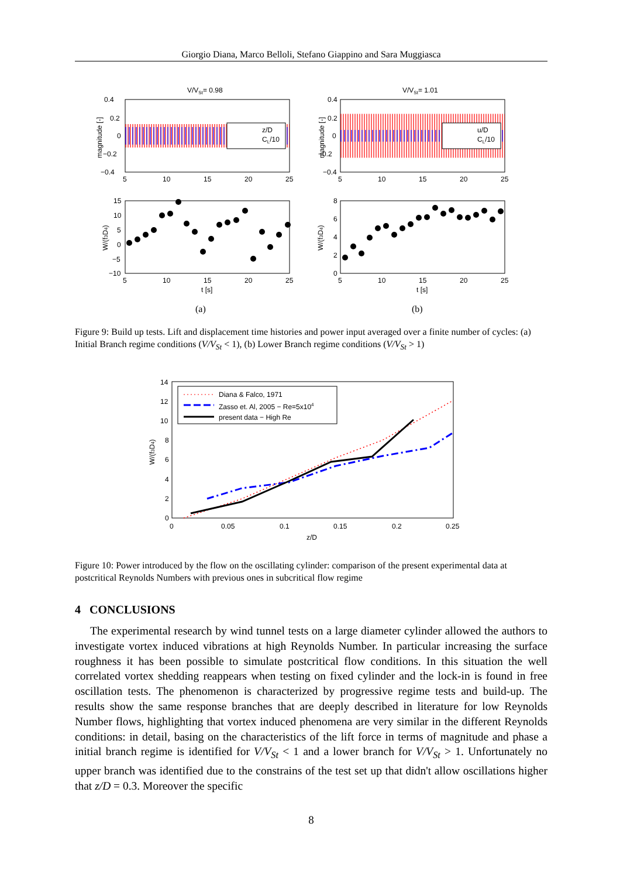Giorgio Diana, Marco Belloli, Stefano Giappino and Sara Muggiasca
V/VSt= 0.98
z/D
CL/10
0.4
0.2
0
−0.2
−0.4
5
10
15
20
25
magnitude [-]
15
10
5
0
−5
−10
5
10
15
20
25
t [s]
W/(f3D4)
(a)
V/VSt= 1.01
u/D
CL/10
0.4
0.2
0
−0.2
−0.4
5
10
15
20
25
magnitude [-]
8
6
4
2
0
5
10
15
20
25
t [s]
W/(f3D4)
(b)
Figure 9: Build up tests. Lift and displacement time histories and power input averaged over a finite number of cycles: (a) Initial Branch regime conditions (V/V<sub>St</sub> < 1), (b) Lower Branch regime conditions (V/V<sub>St</sub> > 1)
Diana & Falco, 1971
Zasso et. Al, 2005 − Re=5x104
present data − High Re
14
12
10
8
6
4
2
0
0
0.05
0.1
0.15
0.2
0.25
z/D
W/(f3D4)
Figure 10: Power introduced by the flow on the oscillating cylinder: comparison of the present experimental data at postcritical Reynolds Numbers with previous ones in subcritical flow regime
4 CONCLUSIONS
The experimental research by wind tunnel tests on a large diameter cylinder allowed the authors to investigate vortex induced vibrations at high Reynolds Number. In particular increasing the surface roughness it has been possible to simulate postcritical flow conditions. In this situation the well correlated vortex shedding reappears when testing on fixed cylinder and the lock-in is found in free oscillation tests. The phenomenon is characterized by progressive regime tests and build-up. The results show the same response branches that are deeply described in literature for low Reynolds Number flows, highlighting that vortex induced phenomena are very similar in the different Reynolds conditions: in detail, basing on the characteristics of the lift force in terms of magnitude and phase a initial branch regime is identified for V/V<sub>St</sub> < 1 and a lower branch for V/V<sub>St</sub> > 1. Unfortunately no upper branch was identified due to the constrains of the test set up that didn't allow oscillations higher that z/D = 0.3. Moreover the specific
8